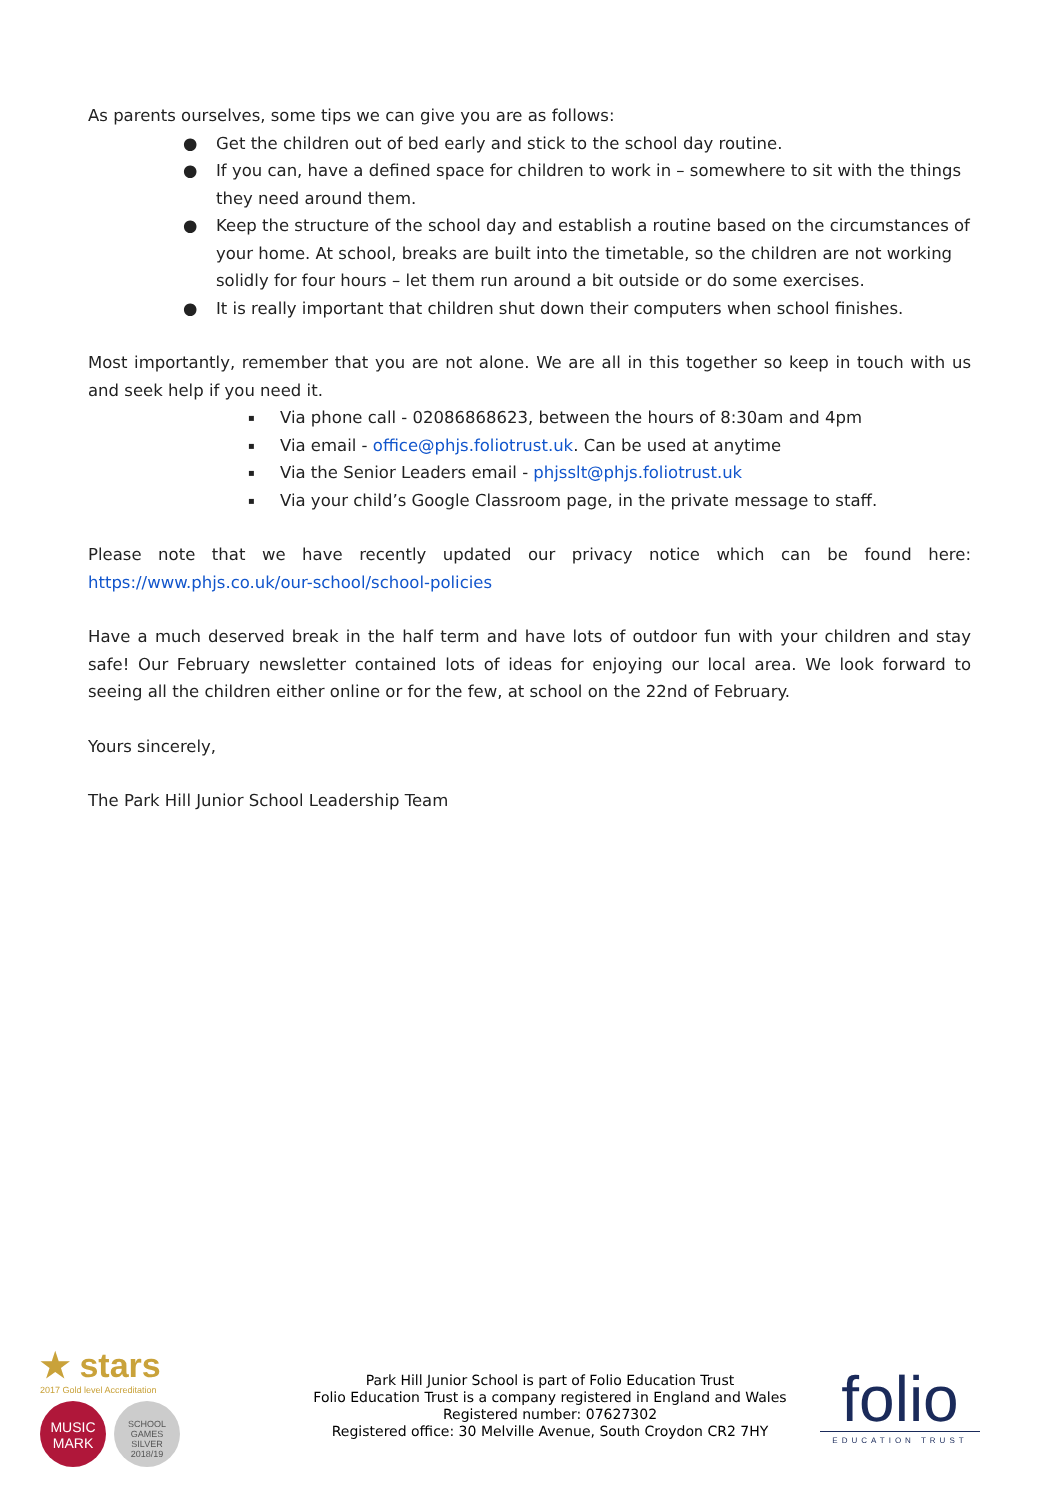As parents ourselves, some tips we can give you are as follows:
● Get the children out of bed early and stick to the school day routine.
● If you can, have a defined space for children to work in – somewhere to sit with the things they need around them.
● Keep the structure of the school day and establish a routine based on the circumstances of your home. At school, breaks are built into the timetable, so the children are not working solidly for four hours – let them run around a bit outside or do some exercises.
● It is really important that children shut down their computers when school finishes.
Most importantly, remember that you are not alone. We are all in this together so keep in touch with us and seek help if you need it.
▪ Via phone call - 02086868623, between the hours of 8:30am and 4pm
▪ Via email - office@phjs.foliotrust.uk. Can be used at anytime
▪ Via the Senior Leaders email - phjsslt@phjs.foliotrust.uk
▪ Via your child’s Google Classroom page, in the private message to staff.
Please note that we have recently updated our privacy notice which can be found here: https://www.phjs.co.uk/our-school/school-policies
Have a much deserved break in the half term and have lots of outdoor fun with your children and stay safe! Our February newsletter contained lots of ideas for enjoying our local area. We look forward to seeing all the children either online or for the few, at school on the 22nd of February.
Yours sincerely,
The Park Hill Junior School Leadership Team
★ stars
2017 Gold level Accreditation
MUSIC
MARK
SCHOOL GAMES
SILVER
2018/19
Park Hill Junior School is part of Folio Education Trust
Folio Education Trust is a company registered in England and Wales
Registered number: 07627302
Registered office: 30 Melville Avenue, South Croydon CR2 7HY
folio
EDUCATION TRUST